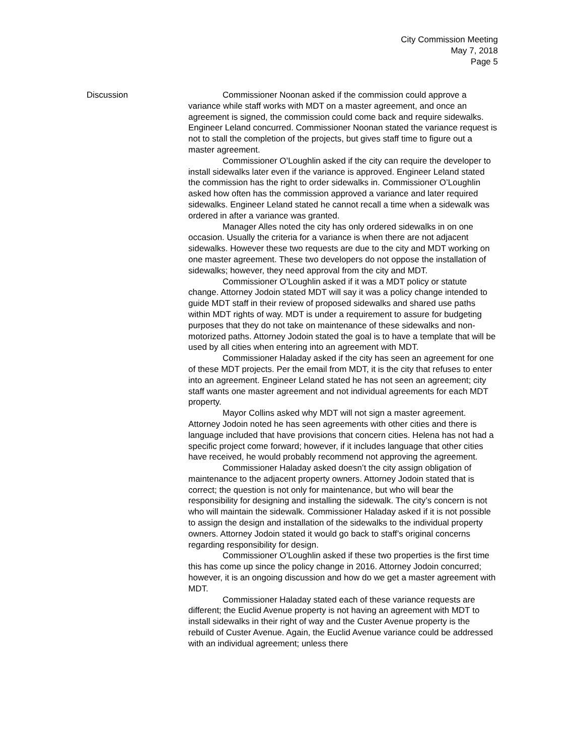City Commission Meeting
May 7, 2018
Page 5
Discussion Commissioner Noonan asked if the commission could approve a variance while staff works with MDT on a master agreement, and once an agreement is signed, the commission could come back and require sidewalks. Engineer Leland concurred. Commissioner Noonan stated the variance request is not to stall the completion of the projects, but gives staff time to figure out a master agreement.
Commissioner O’Loughlin asked if the city can require the developer to install sidewalks later even if the variance is approved. Engineer Leland stated the commission has the right to order sidewalks in. Commissioner O’Loughlin asked how often has the commission approved a variance and later required sidewalks. Engineer Leland stated he cannot recall a time when a sidewalk was ordered in after a variance was granted.
Manager Alles noted the city has only ordered sidewalks in on one occasion. Usually the criteria for a variance is when there are not adjacent sidewalks. However these two requests are due to the city and MDT working on one master agreement. These two developers do not oppose the installation of sidewalks; however, they need approval from the city and MDT.
Commissioner O’Loughlin asked if it was a MDT policy or statute change. Attorney Jodoin stated MDT will say it was a policy change intended to guide MDT staff in their review of proposed sidewalks and shared use paths within MDT rights of way. MDT is under a requirement to assure for budgeting purposes that they do not take on maintenance of these sidewalks and non-motorized paths. Attorney Jodoin stated the goal is to have a template that will be used by all cities when entering into an agreement with MDT.
Commissioner Haladay asked if the city has seen an agreement for one of these MDT projects. Per the email from MDT, it is the city that refuses to enter into an agreement. Engineer Leland stated he has not seen an agreement; city staff wants one master agreement and not individual agreements for each MDT property.
Mayor Collins asked why MDT will not sign a master agreement. Attorney Jodoin noted he has seen agreements with other cities and there is language included that have provisions that concern cities. Helena has not had a specific project come forward; however, if it includes language that other cities have received, he would probably recommend not approving the agreement.
Commissioner Haladay asked doesn’t the city assign obligation of maintenance to the adjacent property owners. Attorney Jodoin stated that is correct; the question is not only for maintenance, but who will bear the responsibility for designing and installing the sidewalk. The city’s concern is not who will maintain the sidewalk. Commissioner Haladay asked if it is not possible to assign the design and installation of the sidewalks to the individual property owners. Attorney Jodoin stated it would go back to staff’s original concerns regarding responsibility for design.
Commissioner O’Loughlin asked if these two properties is the first time this has come up since the policy change in 2016. Attorney Jodoin concurred; however, it is an ongoing discussion and how do we get a master agreement with MDT.
Commissioner Haladay stated each of these variance requests are different; the Euclid Avenue property is not having an agreement with MDT to install sidewalks in their right of way and the Custer Avenue property is the rebuild of Custer Avenue. Again, the Euclid Avenue variance could be addressed with an individual agreement; unless there